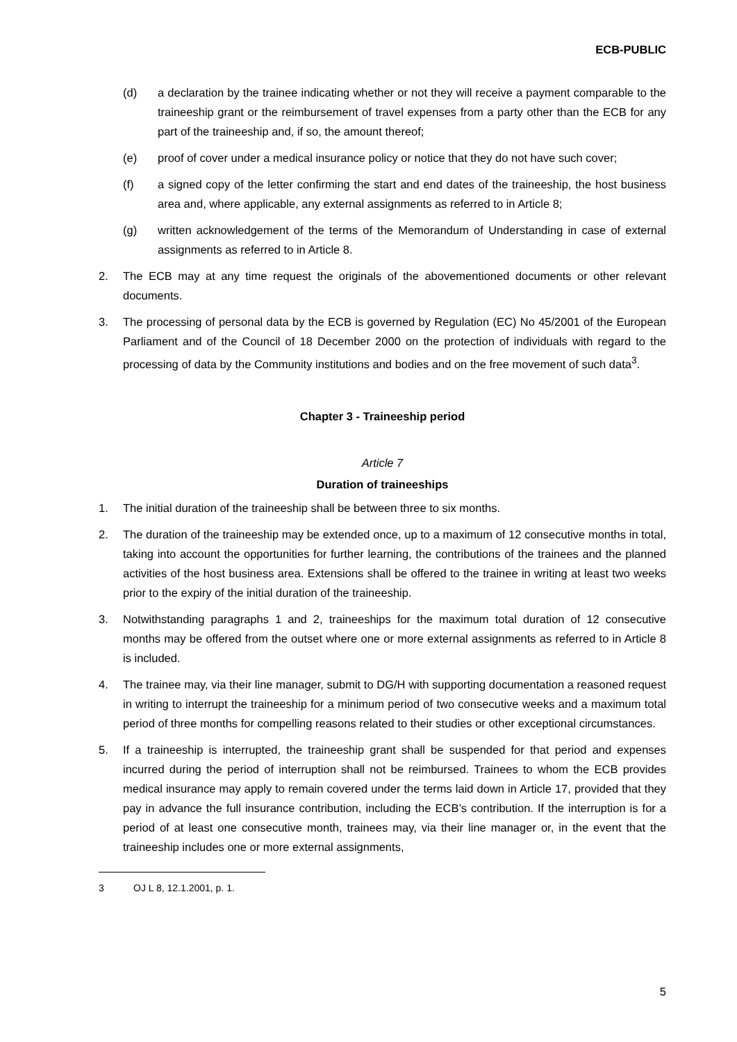ECB-PUBLIC
(d) a declaration by the trainee indicating whether or not they will receive a payment comparable to the traineeship grant or the reimbursement of travel expenses from a party other than the ECB for any part of the traineeship and, if so, the amount thereof;
(e) proof of cover under a medical insurance policy or notice that they do not have such cover;
(f) a signed copy of the letter confirming the start and end dates of the traineeship, the host business area and, where applicable, any external assignments as referred to in Article 8;
(g) written acknowledgement of the terms of the Memorandum of Understanding in case of external assignments as referred to in Article 8.
2. The ECB may at any time request the originals of the abovementioned documents or other relevant documents.
3. The processing of personal data by the ECB is governed by Regulation (EC) No 45/2001 of the European Parliament and of the Council of 18 December 2000 on the protection of individuals with regard to the processing of data by the Community institutions and bodies and on the free movement of such data<sup>3</sup>.
Chapter 3 - Traineeship period
Article 7
Duration of traineeships
1. The initial duration of the traineeship shall be between three to six months.
2. The duration of the traineeship may be extended once, up to a maximum of 12 consecutive months in total, taking into account the opportunities for further learning, the contributions of the trainees and the planned activities of the host business area. Extensions shall be offered to the trainee in writing at least two weeks prior to the expiry of the initial duration of the traineeship.
3. Notwithstanding paragraphs 1 and 2, traineeships for the maximum total duration of 12 consecutive months may be offered from the outset where one or more external assignments as referred to in Article 8 is included.
4. The trainee may, via their line manager, submit to DG/H with supporting documentation a reasoned request in writing to interrupt the traineeship for a minimum period of two consecutive weeks and a maximum total period of three months for compelling reasons related to their studies or other exceptional circumstances.
5. If a traineeship is interrupted, the traineeship grant shall be suspended for that period and expenses incurred during the period of interruption shall not be reimbursed. Trainees to whom the ECB provides medical insurance may apply to remain covered under the terms laid down in Article 17, provided that they pay in advance the full insurance contribution, including the ECB’s contribution. If the interruption is for a period of at least one consecutive month, trainees may, via their line manager or, in the event that the traineeship includes one or more external assignments,
3 OJ L 8, 12.1.2001, p. 1.
5